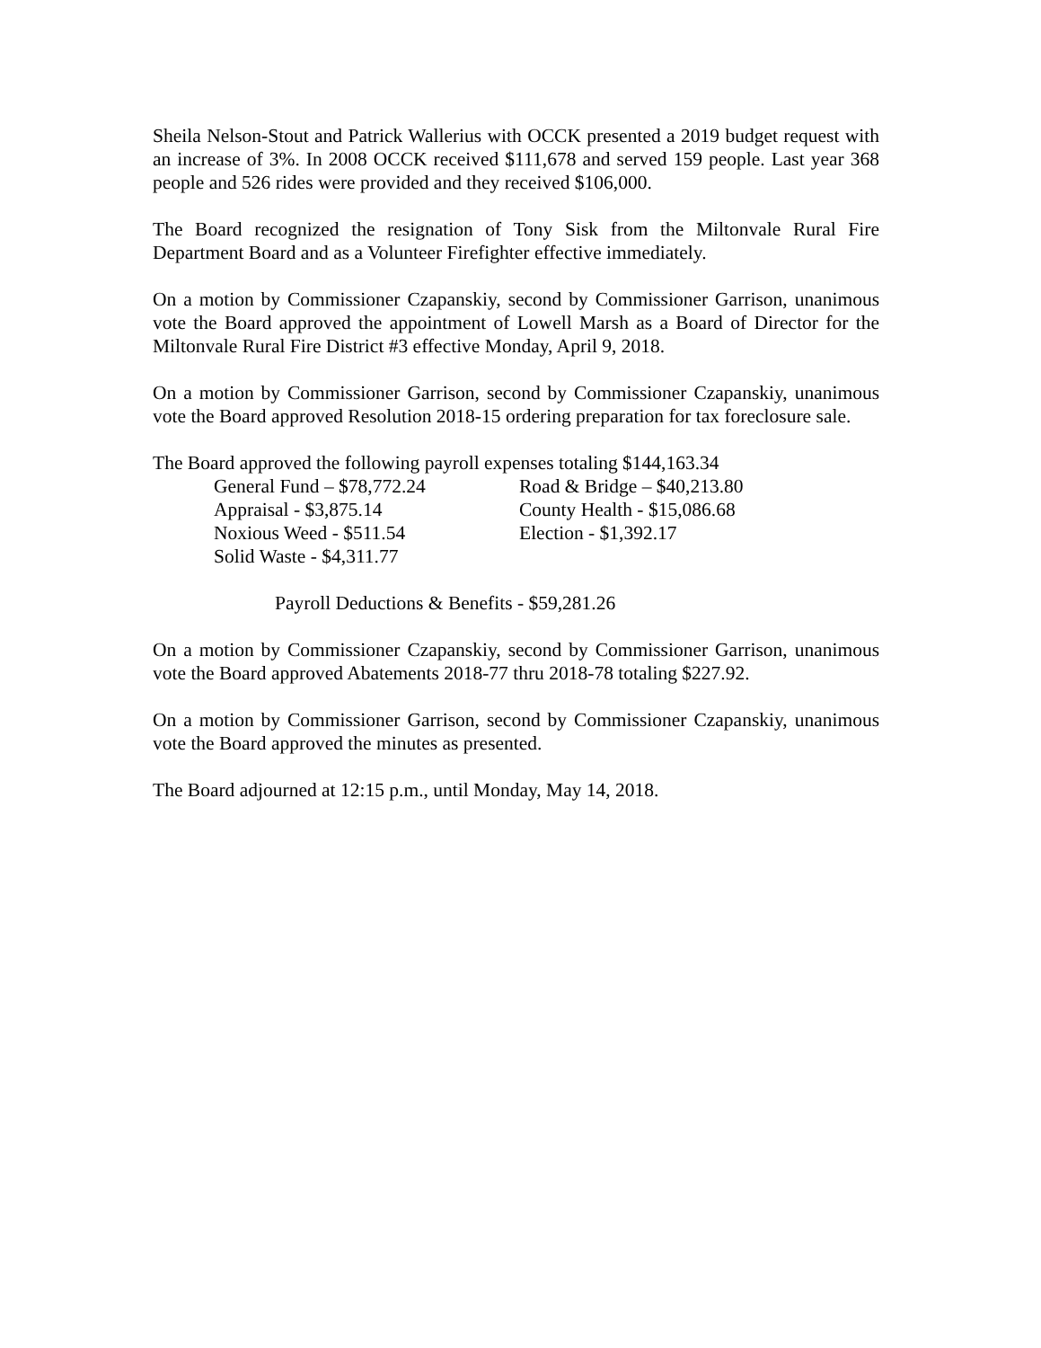Sheila Nelson-Stout and Patrick Wallerius with OCCK presented a 2019 budget request with an increase of 3%. In 2008 OCCK received $111,678 and served 159 people. Last year 368 people and 526 rides were provided and they received $106,000.
The Board recognized the resignation of Tony Sisk from the Miltonvale Rural Fire Department Board and as a Volunteer Firefighter effective immediately.
On a motion by Commissioner Czapanskiy, second by Commissioner Garrison, unanimous vote the Board approved the appointment of Lowell Marsh as a Board of Director for the Miltonvale Rural Fire District #3 effective Monday, April 9, 2018.
On a motion by Commissioner Garrison, second by Commissioner Czapanskiy, unanimous vote the Board approved Resolution 2018-15 ordering preparation for tax foreclosure sale.
The Board approved the following payroll expenses totaling $144,163.34
| General Fund – $78,772.24 | Road & Bridge – $40,213.80 |
| Appraisal - $3,875.14 | County Health - $15,086.68 |
| Noxious Weed - $511.54 | Election - $1,392.17 |
| Solid Waste - $4,311.77 | |
Payroll Deductions & Benefits - $59,281.26
On a motion by Commissioner Czapanskiy, second by Commissioner Garrison, unanimous vote the Board approved Abatements 2018-77 thru 2018-78 totaling $227.92.
On a motion by Commissioner Garrison, second by Commissioner Czapanskiy, unanimous vote the Board approved the minutes as presented.
The Board adjourned at 12:15 p.m., until Monday, May 14, 2018.